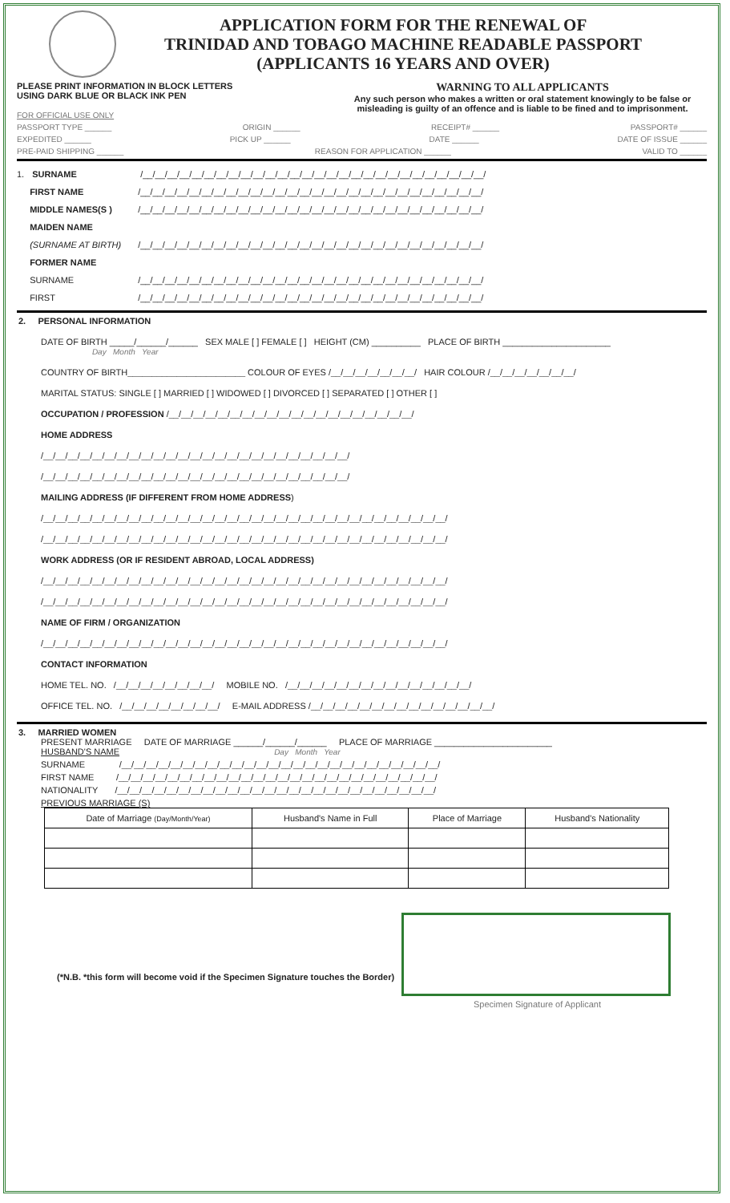APPLICATION FORM FOR THE RENEWAL OF
TRINIDAD AND TOBAGO MACHINE READABLE PASSPORT
(APPLICANTS 16 YEARS AND OVER)
PLEASE PRINT INFORMATION IN BLOCK LETTERS
USING DARK BLUE OR BLACK INK PEN
FOR OFFICIAL USE ONLY
WARNING TO ALL APPLICANTS
Any such person who makes a written or oral statement knowingly to be false or misleading is guilty of an offence and is liable to be fined and to imprisonment.
PASSPORT TYPE ______ ORIGIN ______ RECEIPT# ______ PASSPORT# ______
EXPEDITED ______ PICK UP ______ DATE ______ DATE OF ISSUE ______
PRE-PAID SHIPPING ______ REASON FOR APPLICATION ______ VALID TO ______
1. SURNAME /__/__/__/__/__/__/__/__/__/__/__/__/__/__/__/__/__/__/__/__/__/__/__/__/__/__/__/__/
FIRST NAME /__/__/__/__/__/__/__/__/__/__/__/__/__/__/__/__/__/__/__/__/__/__/__/__/__/__/__/__/
MIDDLE NAMES(S ) /__/__/__/__/__/__/__/__/__/__/__/__/__/__/__/__/__/__/__/__/__/__/__/__/__/__/__/__/
MAIDEN NAME
(SURNAME AT BIRTH) /__/__/__/__/__/__/__/__/__/__/__/__/__/__/__/__/__/__/__/__/__/__/__/__/__/__/__/__/
FORMER NAME
SURNAME /__/__/__/__/__/__/__/__/__/__/__/__/__/__/__/__/__/__/__/__/__/__/__/__/__/__/__/__/
FIRST /__/__/__/__/__/__/__/__/__/__/__/__/__/__/__/__/__/__/__/__/__/__/__/__/__/__/__/__/
2. PERSONAL INFORMATION
DATE OF BIRTH _____/______/______ SEX MALE [ ] FEMALE [ ] HEIGHT (CM) __________ PLACE OF BIRTH ______________________
Day Month Year
COUNTRY OF BIRTH________________________ COLOUR OF EYES /__/__/__/__/__/__/__/ HAIR COLOUR /__/__/__/__/__/__/__/
MARITAL STATUS: SINGLE [ ] MARRIED [ ] WIDOWED [ ] DIVORCED [ ] SEPARATED [ ] OTHER [ ]
OCCUPATION / PROFESSION /__/__/__/__/__/__/__/__/__/__/__/__/__/__/__/__/__/__/__/__/
HOME ADDRESS
/__/__/__/__/__/__/__/__/__/__/__/__/__/__/__/__/__/__/__/__/__/__/__/__/__/
/__/__/__/__/__/__/__/__/__/__/__/__/__/__/__/__/__/__/__/__/__/__/__/__/__/
MAILING ADDRESS (IF DIFFERENT FROM HOME ADDRESS)
/__/__/__/__/__/__/__/__/__/__/__/__/__/__/__/__/__/__/__/__/__/__/__/__/__/__/__/__/__/__/__/__/__/
/__/__/__/__/__/__/__/__/__/__/__/__/__/__/__/__/__/__/__/__/__/__/__/__/__/__/__/__/__/__/__/__/__/
WORK ADDRESS (OR IF RESIDENT ABROAD, LOCAL ADDRESS)
/__/__/__/__/__/__/__/__/__/__/__/__/__/__/__/__/__/__/__/__/__/__/__/__/__/__/__/__/__/__/__/__/__/
/__/__/__/__/__/__/__/__/__/__/__/__/__/__/__/__/__/__/__/__/__/__/__/__/__/__/__/__/__/__/__/__/__/
NAME OF FIRM / ORGANIZATION
/__/__/__/__/__/__/__/__/__/__/__/__/__/__/__/__/__/__/__/__/__/__/__/__/__/__/__/__/__/__/__/__/__/
CONTACT INFORMATION
HOME TEL. NO. /__/__/__/__/__/__/__/__/ MOBILE NO. /__/__/__/__/__/__/__/__/__/__/__/__/__/__/__/
OFFICE TEL. NO. /__/__/__/__/__/__/__/__/ E-MAIL ADDRESS /__/__/__/__/__/__/__/__/__/__/__/__/__/__/__/
3. MARRIED WOMEN
PRESENT MARRIAGE DATE OF MARRIAGE ______/______/______ PLACE OF MARRIAGE ________________________
HUSBAND'S NAME Day Month Year
SURNAME /__/__/__/__/__/__/__/__/__/__/__/__/__/__/__/__/__/__/__/__/__/__/__/__/__/__/
FIRST NAME /__/__/__/__/__/__/__/__/__/__/__/__/__/__/__/__/__/__/__/__/__/__/__/__/__/__/
NATIONALITY /__/__/__/__/__/__/__/__/__/__/__/__/__/__/__/__/__/__/__/__/__/__/__/__/__/__/
PREVIOUS MARRIAGE (S)
| Date of Marriage (Day/Month/Year) | Husband's Name in Full | Place of Marriage | Husband's Nationality |
| --- | --- | --- | --- |
(*N.B. *this form will become void if the Specimen Signature touches the Border)
Specimen Signature of Applicant